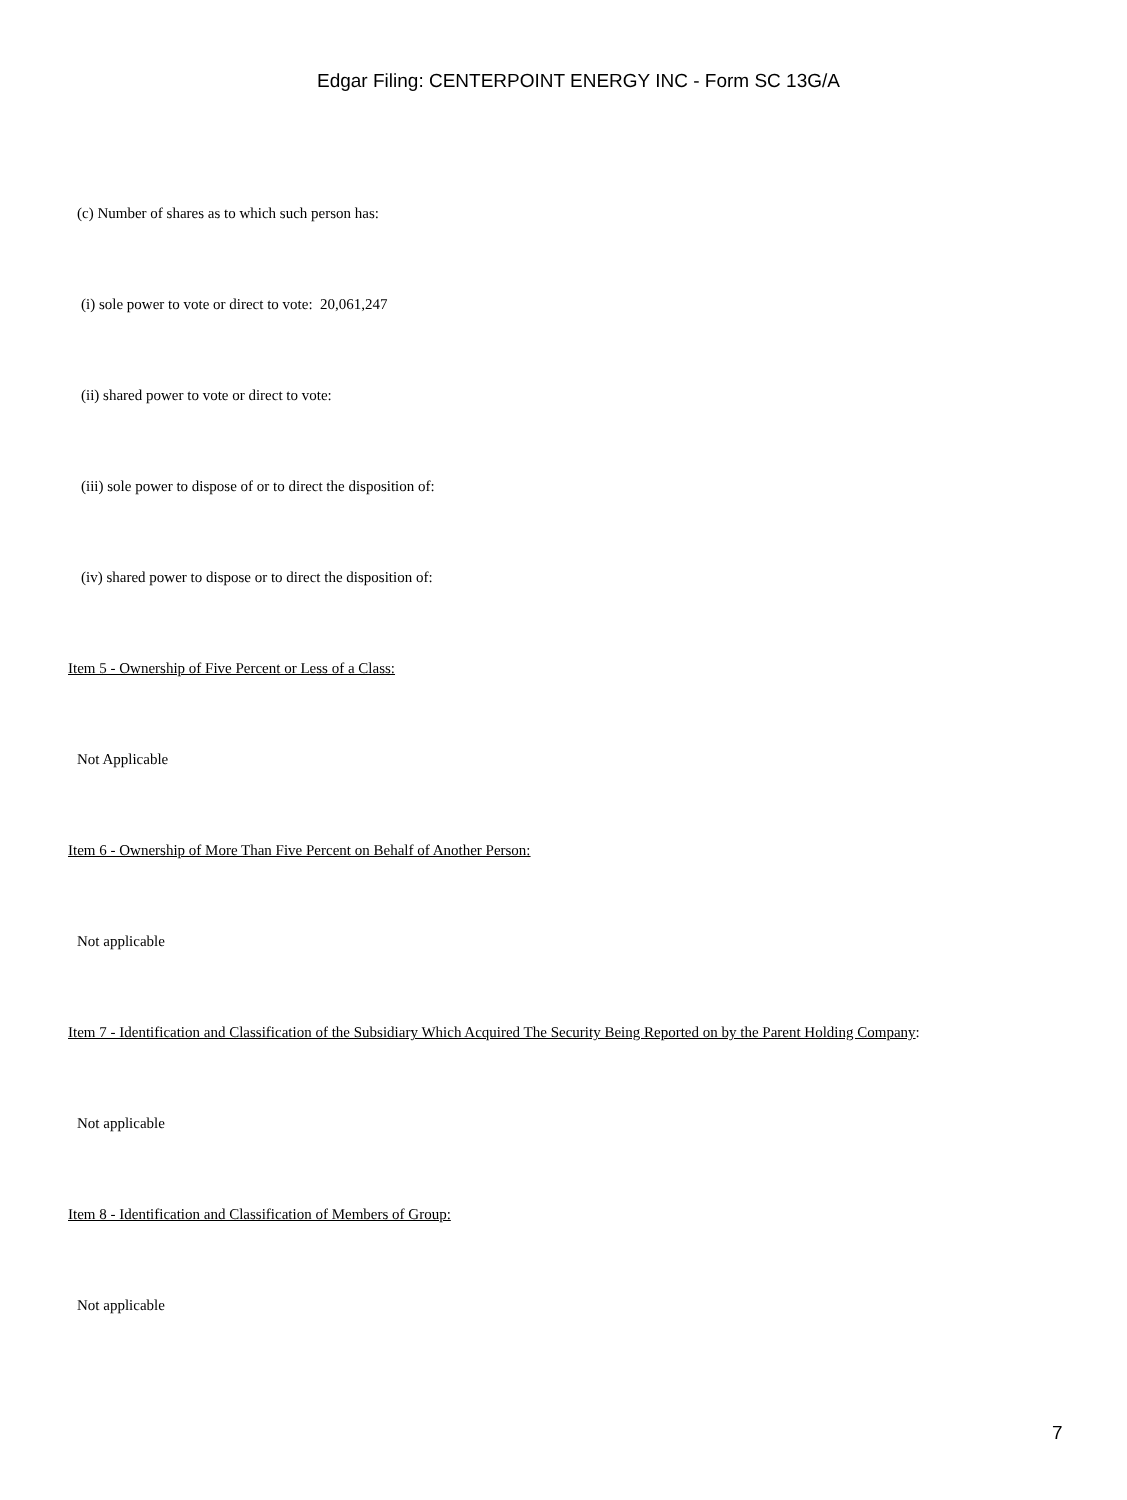Edgar Filing: CENTERPOINT ENERGY INC - Form SC 13G/A
(c) Number of shares as to which such person has:
(i) sole power to vote or direct to vote: 20,061,247
(ii) shared power to vote or direct to vote:
(iii) sole power to dispose of or to direct the disposition of:
(iv) shared power to dispose or to direct the disposition of:
Item 5 - Ownership of Five Percent or Less of a Class:
Not Applicable
Item 6 - Ownership of More Than Five Percent on Behalf of Another Person:
Not applicable
Item 7 - Identification and Classification of the Subsidiary Which Acquired The Security Being Reported on by the Parent Holding Company:
Not applicable
Item 8 - Identification and Classification of Members of Group:
Not applicable
7